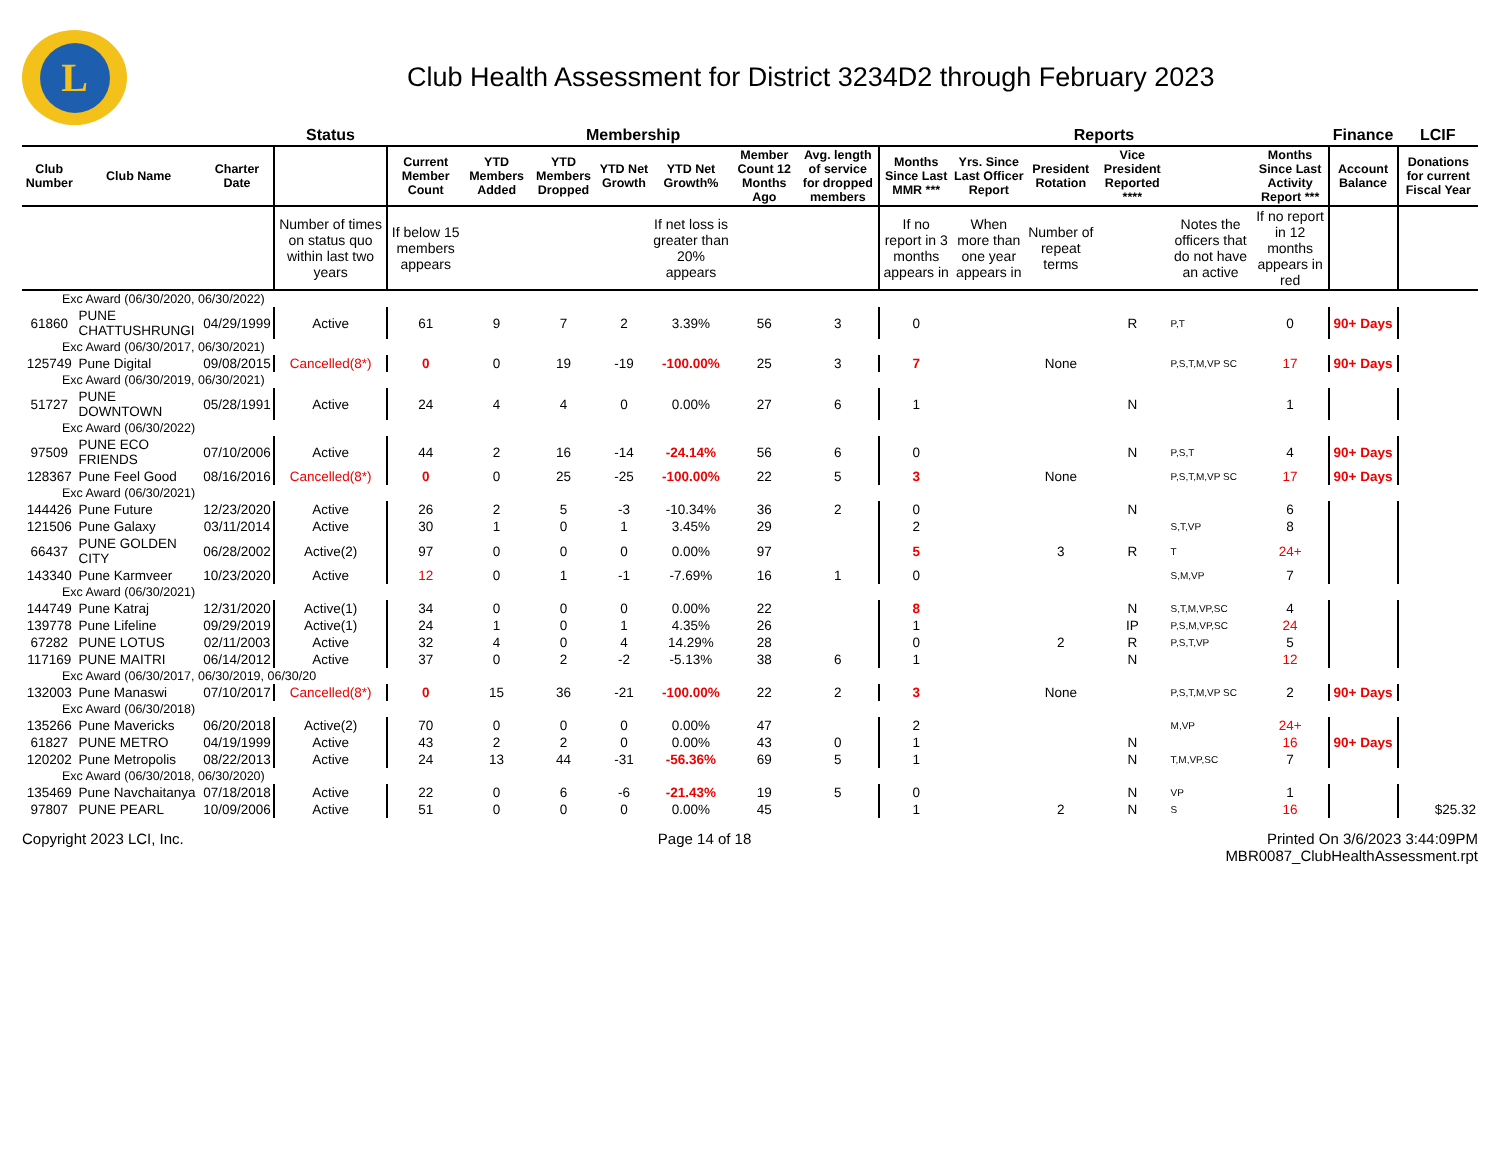L
Club Health Assessment for District 3234D2 through February 2023
| | | | Status | Membership | | | | | | | Reports | | | | | | Finance | LCIF |
| Club Number | Club Name | Charter Date | | Current Member Count | YTD Members Added | YTD Members Dropped | YTD Net Growth | YTD Net Growth% | Member Count 12 Months Ago | Avg. length of service for dropped members | Months Since Last MMR *** | Yrs. Since Last Officer Report | President Rotation | Vice President Reported **** | | Months Since Last Activity Report *** | Account Balance | Donations for current Fiscal Year |
| | | | Number of times on status quo within last two years | If below 15 members appears | | | | If net loss is greater than 20% appears | | | If no report in 3 months appears in | When more than one year appears in | Number of repeat terms | | Notes the officers that do not have an active | If no report in 12 months appears in red | | |
| Exc Award (06/30/2020, 06/30/2022) | | | | | | | | | | | | | | | | | | |
| 61860 | PUNE CHATTUSHRUNGI | 04/29/1999 | Active | 61 | 9 | 7 | 2 | 3.39% | 56 | 3 | 0 | | | R | P,T | 0 | 90+ Days | |
| Exc Award (06/30/2017, 06/30/2021) | | | | | | | | | | | | | | | | | | |
| 125749 | Pune Digital | 09/08/2015 | Cancelled(8*) | 0 | 0 | 19 | -19 | -100.00% | 25 | 3 | 7 | | None | | P,S,T,M,VP SC | 17 | 90+ Days | |
| Exc Award (06/30/2019, 06/30/2021) | | | | | | | | | | | | | | | | | | |
| 51727 | PUNE DOWNTOWN | 05/28/1991 | Active | 24 | 4 | 4 | 0 | 0.00% | 27 | 6 | 1 | | | N | | 1 | | |
| Exc Award (06/30/2022) | | | | | | | | | | | | | | | | | | |
| 97509 | PUNE ECO FRIENDS | 07/10/2006 | Active | 44 | 2 | 16 | -14 | -24.14% | 56 | 6 | 0 | | | N | P,S,T | 4 | 90+ Days | |
| 128367 | Pune Feel Good | 08/16/2016 | Cancelled(8*) | 0 | 0 | 25 | -25 | -100.00% | 22 | 5 | 3 | | None | | P,S,T,M,VP SC | 17 | 90+ Days | |
| Exc Award (06/30/2021) | | | | | | | | | | | | | | | | | | |
| 144426 | Pune Future | 12/23/2020 | Active | 26 | 2 | 5 | -3 | -10.34% | 36 | 2 | 0 | | | N | | 6 | | |
| 121506 | Pune Galaxy | 03/11/2014 | Active | 30 | 1 | 0 | 1 | 3.45% | 29 | | 2 | | | | S,T,VP | 8 | | |
| 66437 | PUNE GOLDEN CITY | 06/28/2002 | Active(2) | 97 | 0 | 0 | 0 | 0.00% | 97 | | 5 | | 3 | R | T | 24+ | | |
| 143340 | Pune Karmveer | 10/23/2020 | Active | 12 | 0 | 1 | -1 | -7.69% | 16 | 1 | 0 | | | | S,M,VP | 7 | | |
| Exc Award (06/30/2021) | | | | | | | | | | | | | | | | | | |
| 144749 | Pune Katraj | 12/31/2020 | Active(1) | 34 | 0 | 0 | 0 | 0.00% | 22 | | 8 | | | N | S,T,M,VP,SC | 4 | | |
| 139778 | Pune Lifeline | 09/29/2019 | Active(1) | 24 | 1 | 0 | 1 | 4.35% | 26 | | 1 | | | IP | P,S,M,VP,SC | 24 | | |
| 67282 | PUNE LOTUS | 02/11/2003 | Active | 32 | 4 | 0 | 4 | 14.29% | 28 | | 0 | | 2 | R | P,S,T,VP | 5 | | |
| 117169 | PUNE MAITRI | 06/14/2012 | Active | 37 | 0 | 2 | -2 | -5.13% | 38 | 6 | 1 | | | N | | 12 | | |
| Exc Award (06/30/2017, 06/30/2019, 06/30/20 | | | | | | | | | | | | | | | | | | |
| 132003 | Pune Manaswi | 07/10/2017 | Cancelled(8*) | 0 | 15 | 36 | -21 | -100.00% | 22 | 2 | 3 | | None | | P,S,T,M,VP SC | 2 | 90+ Days | |
| Exc Award (06/30/2018) | | | | | | | | | | | | | | | | | | |
| 135266 | Pune Mavericks | 06/20/2018 | Active(2) | 70 | 0 | 0 | 0 | 0.00% | 47 | | 2 | | | | M,VP | 24+ | | |
| 61827 | PUNE METRO | 04/19/1999 | Active | 43 | 2 | 2 | 0 | 0.00% | 43 | 0 | 1 | | | N | | 16 | 90+ Days | |
| 120202 | Pune Metropolis | 08/22/2013 | Active | 24 | 13 | 44 | -31 | -56.36% | 69 | 5 | 1 | | | N | T,M,VP,SC | 7 | | |
| Exc Award (06/30/2018, 06/30/2020) | | | | | | | | | | | | | | | | | | |
| 135469 | Pune Navchaitanya | 07/18/2018 | Active | 22 | 0 | 6 | -6 | -21.43% | 19 | 5 | 0 | | | N | VP | 1 | | |
| 97807 | PUNE PEARL | 10/09/2006 | Active | 51 | 0 | 0 | 0 | 0.00% | 45 | | 1 | | 2 | N | S | 16 | | $25.32 |
Copyright 2023 LCI, Inc. Page 14 of 18 Printed On 3/6/2023 3:44:09PM
MBR0087_ClubHealthAssessment.rpt